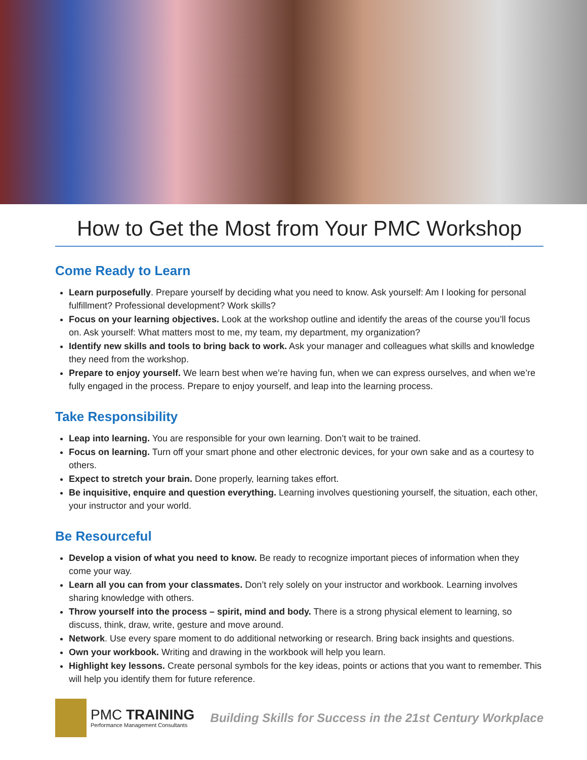How to Get the Most from Your PMC Workshop
Come Ready to Learn
Learn purposefully. Prepare yourself by deciding what you need to know. Ask yourself: Am I looking for personal fulfillment? Professional development? Work skills?
Focus on your learning objectives. Look at the workshop outline and identify the areas of the course you’ll focus on. Ask yourself: What matters most to me, my team, my department, my organization?
Identify new skills and tools to bring back to work. Ask your manager and colleagues what skills and knowledge they need from the workshop.
Prepare to enjoy yourself. We learn best when we’re having fun, when we can express ourselves, and when we’re fully engaged in the process. Prepare to enjoy yourself, and leap into the learning process.
Take Responsibility
Leap into learning. You are responsible for your own learning. Don’t wait to be trained.
Focus on learning. Turn off your smart phone and other electronic devices, for your own sake and as a courtesy to others.
Expect to stretch your brain. Done properly, learning takes effort.
Be inquisitive, enquire and question everything. Learning involves questioning yourself, the situation, each other, your instructor and your world.
Be Resourceful
Develop a vision of what you need to know. Be ready to recognize important pieces of information when they come your way.
Learn all you can from your classmates. Don’t rely solely on your instructor and workbook. Learning involves sharing knowledge with others.
Throw yourself into the process – spirit, mind and body. There is a strong physical element to learning, so discuss, think, draw, write, gesture and move around.
Network. Use every spare moment to do additional networking or research. Bring back insights and questions.
Own your workbook. Writing and drawing in the workbook will help you learn.
Highlight key lessons. Create personal symbols for the key ideas, points or actions that you want to remember. This will help you identify them for future reference.
PMC TRAINING
Performance Management Consultants
Building Skills for Success in the 21st Century Workplace